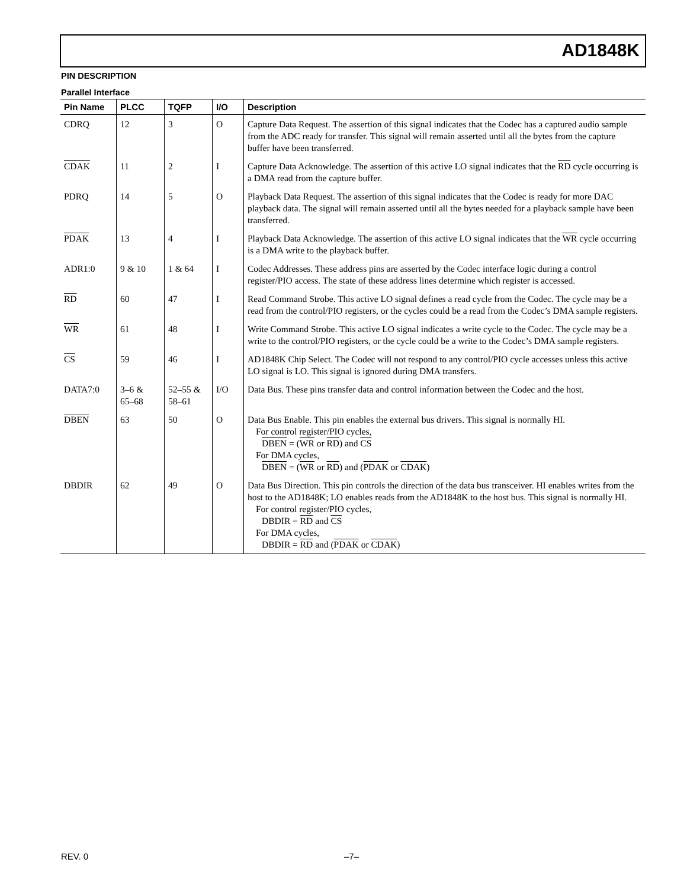AD1848K
PIN DESCRIPTION
Parallel Interface
| Pin Name | PLCC | TQFP | I/O | Description |
| --- | --- | --- | --- | --- |
| CDRQ | 12 | 3 | O | Capture Data Request. The assertion of this signal indicates that the Codec has a captured audio sample from the ADC ready for transfer. This signal will remain asserted until all the bytes from the capture buffer have been transferred. |
| CDAK | 11 | 2 | I | Capture Data Acknowledge. The assertion of this active LO signal indicates that the RD cycle occurring is a DMA read from the capture buffer. |
| PDRQ | 14 | 5 | O | Playback Data Request. The assertion of this signal indicates that the Codec is ready for more DAC playback data. The signal will remain asserted until all the bytes needed for a playback sample have been transferred. |
| PDAK | 13 | 4 | I | Playback Data Acknowledge. The assertion of this active LO signal indicates that the WR cycle occurring is a DMA write to the playback buffer. |
| ADR1:0 | 9 & 10 | 1 & 64 | I | Codec Addresses. These address pins are asserted by the Codec interface logic during a control register/PIO access. The state of these address lines determine which register is accessed. |
| RD | 60 | 47 | I | Read Command Strobe. This active LO signal defines a read cycle from the Codec. The cycle may be a read from the control/PIO registers, or the cycles could be a read from the Codec’s DMA sample registers. |
| WR | 61 | 48 | I | Write Command Strobe. This active LO signal indicates a write cycle to the Codec. The cycle may be a write to the control/PIO registers, or the cycle could be a write to the Codec’s DMA sample registers. |
| CS | 59 | 46 | I | AD1848K Chip Select. The Codec will not respond to any control/PIO cycle accesses unless this active LO signal is LO. This signal is ignored during DMA transfers. |
| DATA7:0 | 3–6 & 65–68 | 52–55 & 58–61 | I/O | Data Bus. These pins transfer data and control information between the Codec and the host. |
| DBEN | 63 | 50 | O | Data Bus Enable. This pin enables the external bus drivers. This signal is normally HI. For control register/PIO cycles, DBEN = ( WR or RD ) and CS For DMA cycles, DBEN = ( WR or RD ) and ( PDAK or CDAK ) |
| DBDIR | 62 | 49 | O | Data Bus Direction. This pin controls the direction of the data bus transceiver. HI enables writes from the host to the AD1848K; LO enables reads from the AD1848K to the host bus. This signal is normally HI. For control register/PIO cycles, DBDIR = RD and CS For DMA cycles, DBDIR = RD and ( PDAK or CDAK ) |
REV. 0 –7–